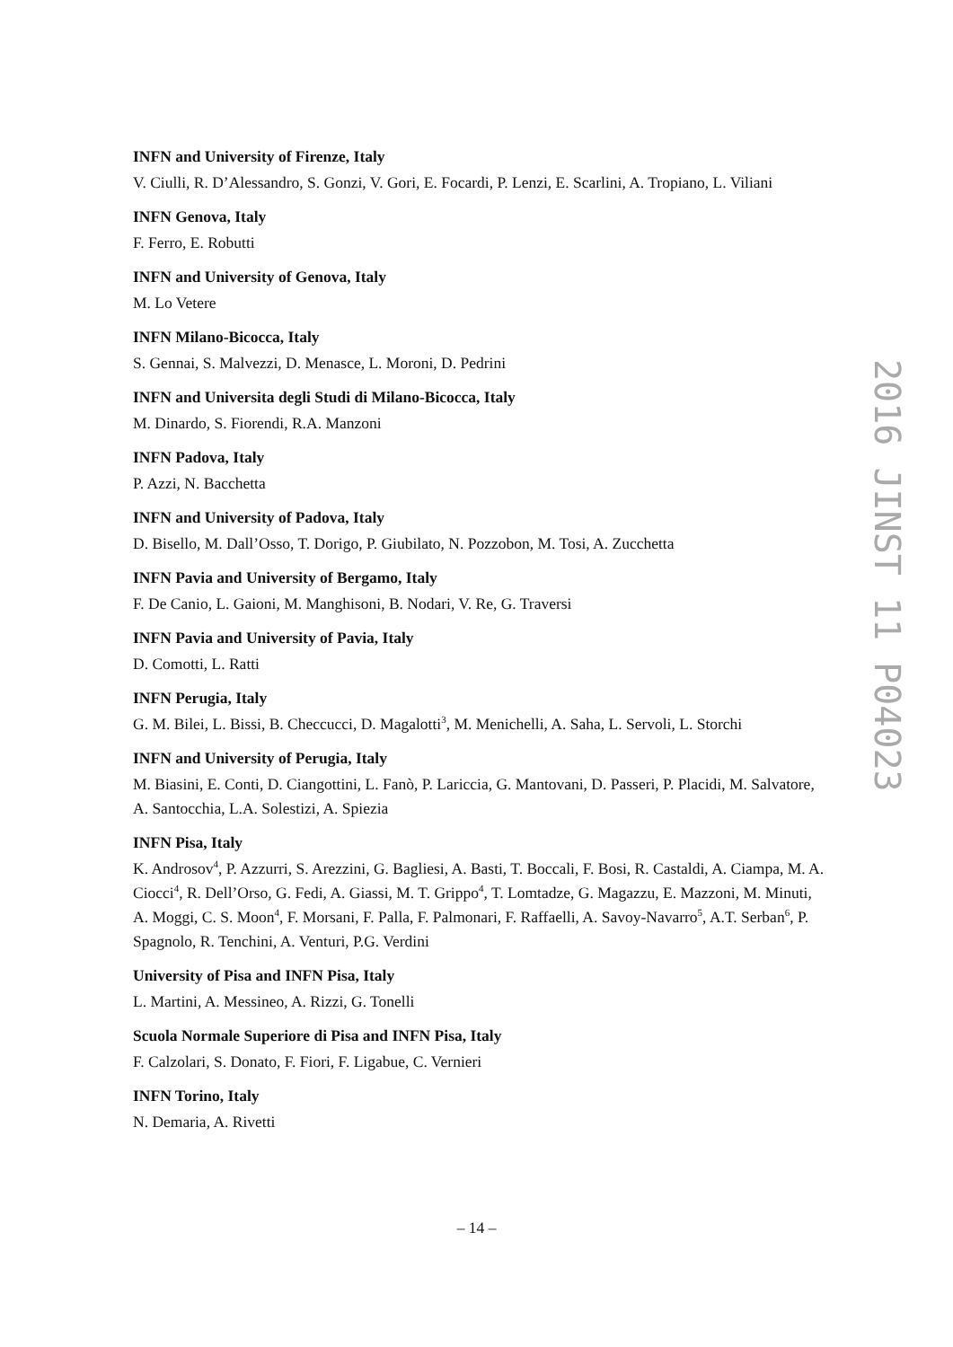INFN and University of Firenze, Italy
V. Ciulli, R. D’Alessandro, S. Gonzi, V. Gori, E. Focardi, P. Lenzi, E. Scarlini, A. Tropiano, L. Viliani
INFN Genova, Italy
F. Ferro, E. Robutti
INFN and University of Genova, Italy
M. Lo Vetere
INFN Milano-Bicocca, Italy
S. Gennai, S. Malvezzi, D. Menasce, L. Moroni, D. Pedrini
INFN and Universita degli Studi di Milano-Bicocca, Italy
M. Dinardo, S. Fiorendi, R.A. Manzoni
INFN Padova, Italy
P. Azzi, N. Bacchetta
INFN and University of Padova, Italy
D. Bisello, M. Dall’Osso, T. Dorigo, P. Giubilato, N. Pozzobon, M. Tosi, A. Zucchetta
INFN Pavia and University of Bergamo, Italy
F. De Canio, L. Gaioni, M. Manghisoni, B. Nodari, V. Re, G. Traversi
INFN Pavia and University of Pavia, Italy
D. Comotti, L. Ratti
INFN Perugia, Italy
G. M. Bilei, L. Bissi, B. Checcucci, D. Magalotti<sup>3</sup>, M. Menichelli, A. Saha, L. Servoli, L. Storchi
INFN and University of Perugia, Italy
M. Biasini, E. Conti, D. Ciangottini, L. Fanò, P. Lariccia, G. Mantovani, D. Passeri, P. Placidi, M. Salvatore, A. Santocchia, L.A. Solestizi, A. Spiezia
INFN Pisa, Italy
K. Androsov<sup>4</sup>, P. Azzurri, S. Arezzini, G. Bagliesi, A. Basti, T. Boccali, F. Bosi, R. Castaldi, A. Ciampa, M. A. Ciocci<sup>4</sup>, R. Dell’Orso, G. Fedi, A. Giassi, M. T. Grippo<sup>4</sup>, T. Lomtadze, G. Magazzu, E. Mazzoni, M. Minuti, A. Moggi, C. S. Moon<sup>4</sup>, F. Morsani, F. Palla, F. Palmonari, F. Raffaelli, A. Savoy-Navarro<sup>5</sup>, A.T. Serban<sup>6</sup>, P. Spagnolo, R. Tenchini, A. Venturi, P.G. Verdini
University of Pisa and INFN Pisa, Italy
L. Martini, A. Messineo, A. Rizzi, G. Tonelli
Scuola Normale Superiore di Pisa and INFN Pisa, Italy
F. Calzolari, S. Donato, F. Fiori, F. Ligabue, C. Vernieri
INFN Torino, Italy
N. Demaria, A. Rivetti
2016 JINST 11 P04023
– 14 –